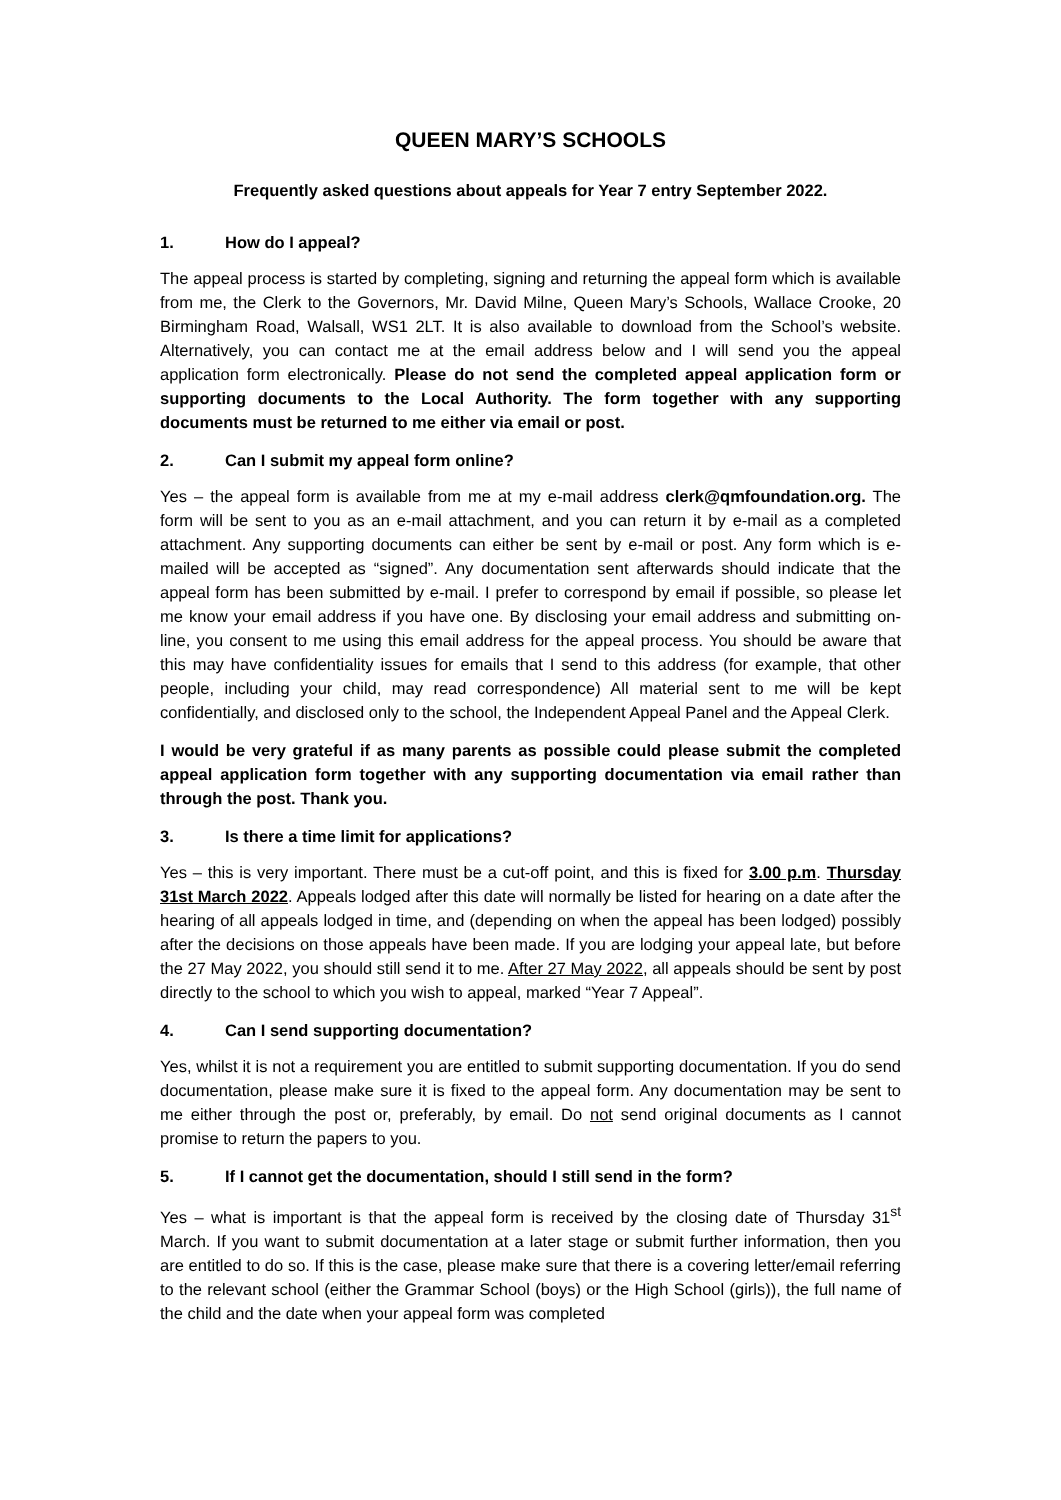QUEEN MARY’S SCHOOLS
Frequently asked questions about appeals for Year 7 entry September 2022.
1. How do I appeal?
The appeal process is started by completing, signing and returning the appeal form which is available from me, the Clerk to the Governors, Mr. David Milne, Queen Mary’s Schools, Wallace Crooke, 20 Birmingham Road, Walsall, WS1 2LT. It is also available to download from the School’s website. Alternatively, you can contact me at the email address below and I will send you the appeal application form electronically. Please do not send the completed appeal application form or supporting documents to the Local Authority. The form together with any supporting documents must be returned to me either via email or post.
2. Can I submit my appeal form online?
Yes – the appeal form is available from me at my e-mail address clerk@qmfoundation.org. The form will be sent to you as an e-mail attachment, and you can return it by e-mail as a completed attachment. Any supporting documents can either be sent by e-mail or post. Any form which is e-mailed will be accepted as “signed”. Any documentation sent afterwards should indicate that the appeal form has been submitted by e-mail. I prefer to correspond by email if possible, so please let me know your email address if you have one. By disclosing your email address and submitting on-line, you consent to me using this email address for the appeal process. You should be aware that this may have confidentiality issues for emails that I send to this address (for example, that other people, including your child, may read correspondence) All material sent to me will be kept confidentially, and disclosed only to the school, the Independent Appeal Panel and the Appeal Clerk.
I would be very grateful if as many parents as possible could please submit the completed appeal application form together with any supporting documentation via email rather than through the post. Thank you.
3. Is there a time limit for applications?
Yes – this is very important. There must be a cut-off point, and this is fixed for 3.00 p.m. Thursday 31st March 2022. Appeals lodged after this date will normally be listed for hearing on a date after the hearing of all appeals lodged in time, and (depending on when the appeal has been lodged) possibly after the decisions on those appeals have been made. If you are lodging your appeal late, but before the 27 May 2022, you should still send it to me. After 27 May 2022, all appeals should be sent by post directly to the school to which you wish to appeal, marked “Year 7 Appeal”.
4. Can I send supporting documentation?
Yes, whilst it is not a requirement you are entitled to submit supporting documentation. If you do send documentation, please make sure it is fixed to the appeal form. Any documentation may be sent to me either through the post or, preferably, by email. Do not send original documents as I cannot promise to return the papers to you.
5. If I cannot get the documentation, should I still send in the form?
Yes – what is important is that the appeal form is received by the closing date of Thursday 31<sup>st</sup> March. If you want to submit documentation at a later stage or submit further information, then you are entitled to do so. If this is the case, please make sure that there is a covering letter/email referring to the relevant school (either the Grammar School (boys) or the High School (girls)), the full name of the child and the date when your appeal form was completed